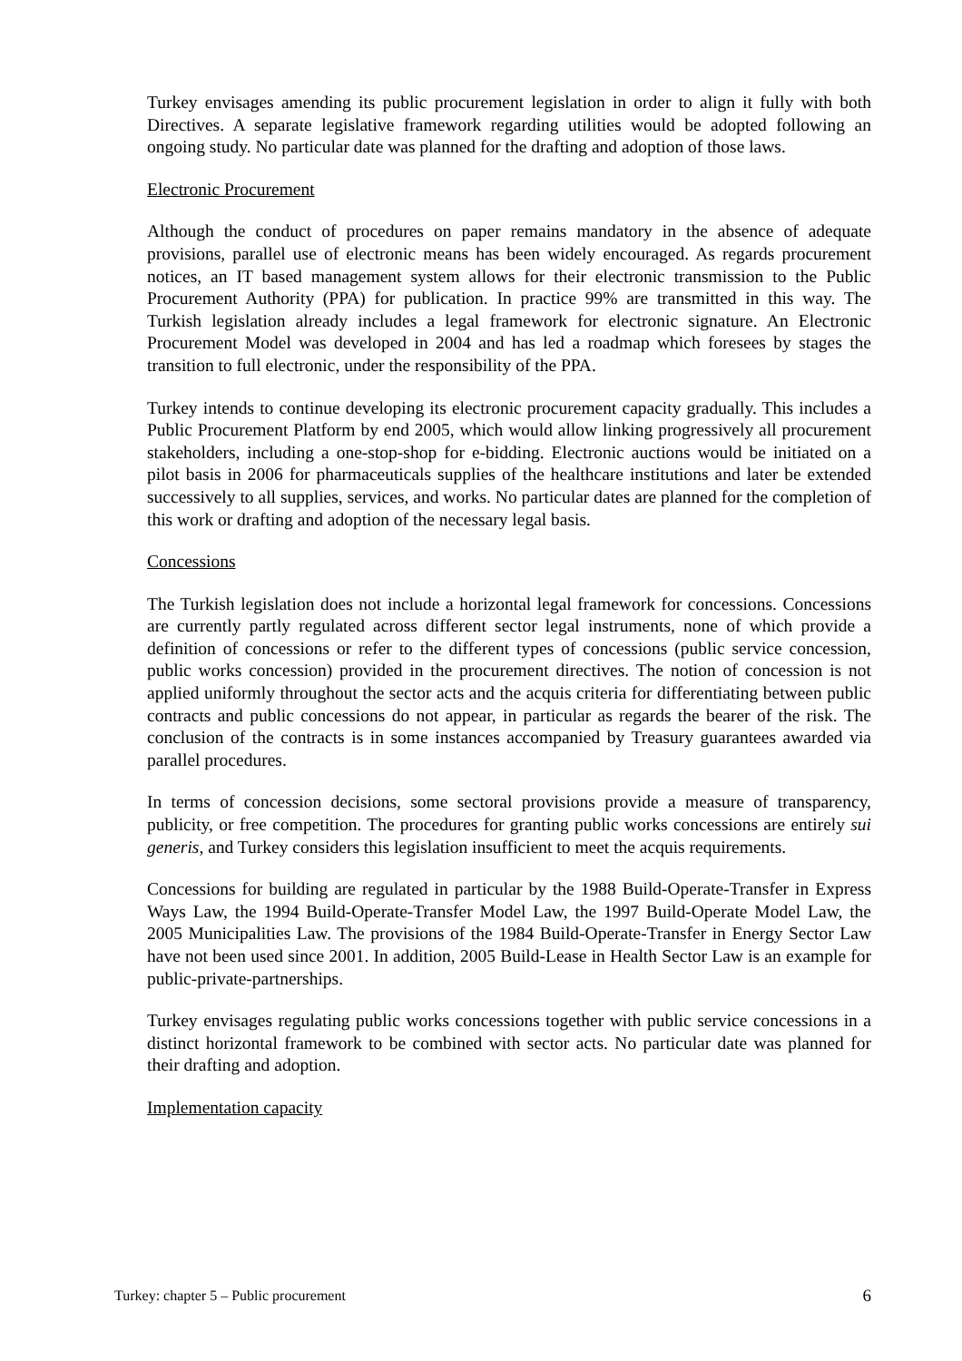Turkey envisages amending its public procurement legislation in order to align it fully with both Directives. A separate legislative framework regarding utilities would be adopted following an ongoing study. No particular date was planned for the drafting and adoption of those laws.
Electronic Procurement
Although the conduct of procedures on paper remains mandatory in the absence of adequate provisions, parallel use of electronic means has been widely encouraged. As regards procurement notices, an IT based management system allows for their electronic transmission to the Public Procurement Authority (PPA) for publication. In practice 99% are transmitted in this way. The Turkish legislation already includes a legal framework for electronic signature. An Electronic Procurement Model was developed in 2004 and has led a roadmap which foresees by stages the transition to full electronic, under the responsibility of the PPA.
Turkey intends to continue developing its electronic procurement capacity gradually. This includes a Public Procurement Platform by end 2005, which would allow linking progressively all procurement stakeholders, including a one-stop-shop for e-bidding. Electronic auctions would be initiated on a pilot basis in 2006 for pharmaceuticals supplies of the healthcare institutions and later be extended successively to all supplies, services, and works. No particular dates are planned for the completion of this work or drafting and adoption of the necessary legal basis.
Concessions
The Turkish legislation does not include a horizontal legal framework for concessions. Concessions are currently partly regulated across different sector legal instruments, none of which provide a definition of concessions or refer to the different types of concessions (public service concession, public works concession) provided in the procurement directives. The notion of concession is not applied uniformly throughout the sector acts and the acquis criteria for differentiating between public contracts and public concessions do not appear, in particular as regards the bearer of the risk. The conclusion of the contracts is in some instances accompanied by Treasury guarantees awarded via parallel procedures.
In terms of concession decisions, some sectoral provisions provide a measure of transparency, publicity, or free competition. The procedures for granting public works concessions are entirely sui generis, and Turkey considers this legislation insufficient to meet the acquis requirements.
Concessions for building are regulated in particular by the 1988 Build-Operate-Transfer in Express Ways Law, the 1994 Build-Operate-Transfer Model Law, the 1997 Build-Operate Model Law, the 2005 Municipalities Law. The provisions of the 1984 Build-Operate-Transfer in Energy Sector Law have not been used since 2001. In addition, 2005 Build-Lease in Health Sector Law is an example for public-private-partnerships.
Turkey envisages regulating public works concessions together with public service concessions in a distinct horizontal framework to be combined with sector acts. No particular date was planned for their drafting and adoption.
Implementation capacity
Turkey: chapter 5 – Public procurement 6